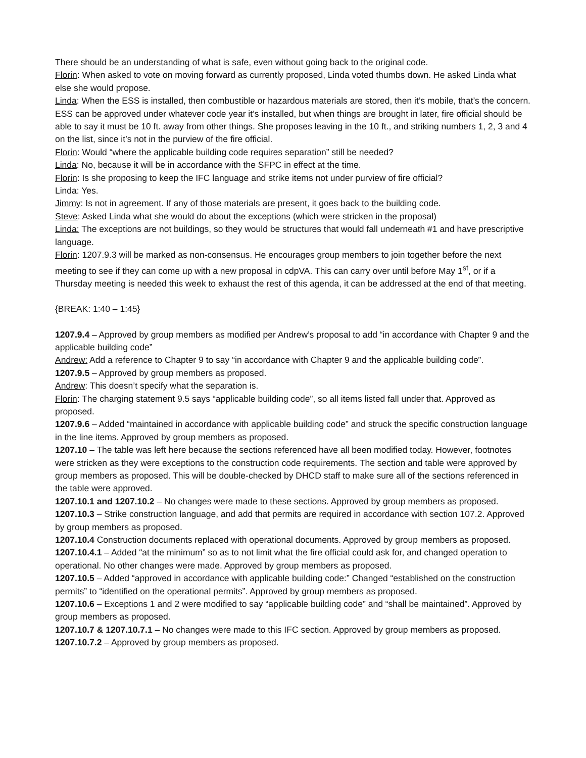There should be an understanding of what is safe, even without going back to the original code.
Florin: When asked to vote on moving forward as currently proposed, Linda voted thumbs down. He asked Linda what else she would propose.
Linda: When the ESS is installed, then combustible or hazardous materials are stored, then it’s mobile, that’s the concern. ESS can be approved under whatever code year it’s installed, but when things are brought in later, fire official should be able to say it must be 10 ft. away from other things. She proposes leaving in the 10 ft., and striking numbers 1, 2, 3 and 4 on the list, since it’s not in the purview of the fire official.
Florin: Would “where the applicable building code requires separation” still be needed?
Linda: No, because it will be in accordance with the SFPC in effect at the time.
Florin: Is she proposing to keep the IFC language and strike items not under purview of fire official?
Linda: Yes.
Jimmy: Is not in agreement. If any of those materials are present, it goes back to the building code.
Steve: Asked Linda what she would do about the exceptions (which were stricken in the proposal)
Linda: The exceptions are not buildings, so they would be structures that would fall underneath #1 and have prescriptive language.
Florin: 1207.9.3 will be marked as non-consensus. He encourages group members to join together before the next meeting to see if they can come up with a new proposal in cdpVA. This can carry over until before May 1<sup>st</sup>, or if a Thursday meeting is needed this week to exhaust the rest of this agenda, it can be addressed at the end of that meeting.
{BREAK: 1:40 – 1:45}
1207.9.4 – Approved by group members as modified per Andrew’s proposal to add “in accordance with Chapter 9 and the applicable building code”
Andrew: Add a reference to Chapter 9 to say “in accordance with Chapter 9 and the applicable building code”.
1207.9.5 – Approved by group members as proposed.
Andrew: This doesn’t specify what the separation is.
Florin: The charging statement 9.5 says “applicable building code”, so all items listed fall under that. Approved as proposed.
1207.9.6 – Added “maintained in accordance with applicable building code” and struck the specific construction language in the line items. Approved by group members as proposed.
1207.10 – The table was left here because the sections referenced have all been modified today. However, footnotes were stricken as they were exceptions to the construction code requirements. The section and table were approved by group members as proposed. This will be double-checked by DHCD staff to make sure all of the sections referenced in the table were approved.
1207.10.1 and 1207.10.2 – No changes were made to these sections. Approved by group members as proposed.
1207.10.3 – Strike construction language, and add that permits are required in accordance with section 107.2. Approved by group members as proposed.
1207.10.4 Construction documents replaced with operational documents. Approved by group members as proposed.
1207.10.4.1 – Added “at the minimum” so as to not limit what the fire official could ask for, and changed operation to operational. No other changes were made. Approved by group members as proposed.
1207.10.5 – Added “approved in accordance with applicable building code:” Changed “established on the construction permits” to “identified on the operational permits”. Approved by group members as proposed.
1207.10.6 – Exceptions 1 and 2 were modified to say “applicable building code” and “shall be maintained”. Approved by group members as proposed.
1207.10.7 & 1207.10.7.1 – No changes were made to this IFC section. Approved by group members as proposed.
1207.10.7.2 – Approved by group members as proposed.